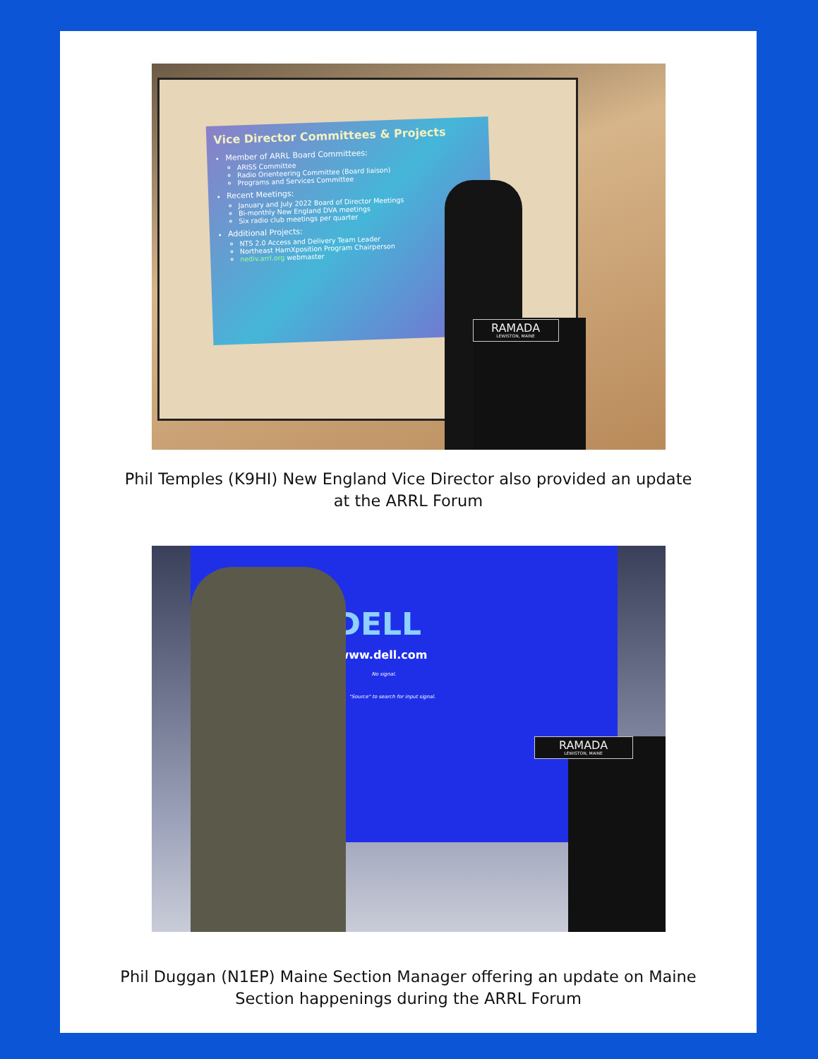Vice Director Committees & Projects
Member of ARRL Board Committees:
ARISS Committee
Radio Orienteering Committee (Board liaison)
Programs and Services Committee
Recent Meetings:
January and July 2022 Board of Director Meetings
Bi-monthly New England DVA meetings
Six radio club meetings per quarter
Additional Projects:
NTS 2.0 Access and Delivery Team Leader
Northeast HamXposition Program Chairperson
nediv.arrl.org webmaster
RAMADA
LEWISTON, MAINE
Phil Temples (K9HI) New England Vice Director also provided an update
at the ARRL Forum
DELL
www.dell.com
No signal.
"Source" to search for input signal.
RAMADA
LEWISTON, MAINE
Phil Duggan (N1EP) Maine Section Manager offering an update on Maine
Section happenings during the ARRL Forum